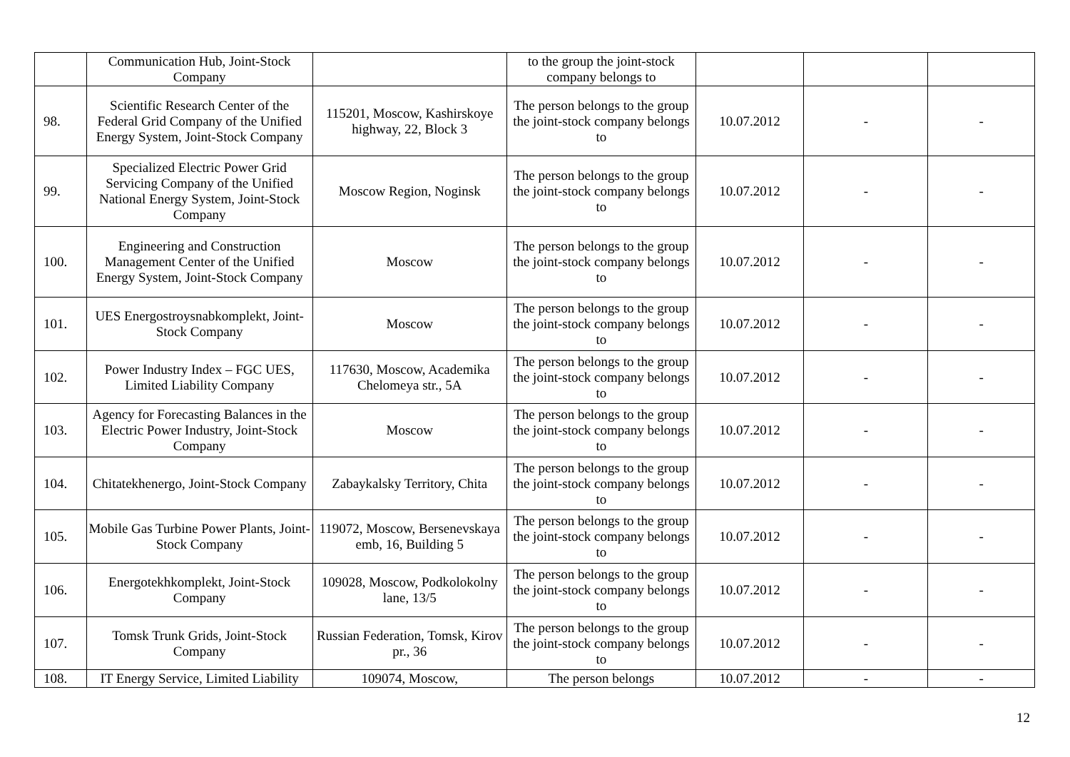| | Communication Hub, Joint-Stock Company | | to the group the joint-stock company belongs to | | | |
| 98. | Scientific Research Center of the Federal Grid Company of the Unified Energy System, Joint-Stock Company | 115201, Moscow, Kashirskoye highway, 22, Block 3 | The person belongs to the group the joint-stock company belongs to | 10.07.2012 | - | - |
| 99. | Specialized Electric Power Grid Servicing Company of the Unified National Energy System, Joint-Stock Company | Moscow Region, Noginsk | The person belongs to the group the joint-stock company belongs to | 10.07.2012 | - | - |
| 100. | Engineering and Construction Management Center of the Unified Energy System, Joint-Stock Company | Moscow | The person belongs to the group the joint-stock company belongs to | 10.07.2012 | - | - |
| 101. | UES Energostroysnabkomplekt, Joint-Stock Company | Moscow | The person belongs to the group the joint-stock company belongs to | 10.07.2012 | - | - |
| 102. | Power Industry Index – FGC UES, Limited Liability Company | 117630, Moscow, Academika Chelomeya str., 5A | The person belongs to the group the joint-stock company belongs to | 10.07.2012 | - | - |
| 103. | Agency for Forecasting Balances in the Electric Power Industry, Joint-Stock Company | Moscow | The person belongs to the group the joint-stock company belongs to | 10.07.2012 | - | - |
| 104. | Chitatekhenergo, Joint-Stock Company | Zabaykalsky Territory, Chita | The person belongs to the group the joint-stock company belongs to | 10.07.2012 | - | - |
| 105. | Mobile Gas Turbine Power Plants, Joint-Stock Company | 119072, Moscow, Bersenevskaya emb, 16, Building 5 | The person belongs to the group the joint-stock company belongs to | 10.07.2012 | - | - |
| 106. | Energotekhkomplekt, Joint-Stock Company | 109028, Moscow, Podkolokolny lane, 13/5 | The person belongs to the group the joint-stock company belongs to | 10.07.2012 | - | - |
| 107. | Tomsk Trunk Grids, Joint-Stock Company | Russian Federation, Tomsk, Kirov pr., 36 | The person belongs to the group the joint-stock company belongs to | 10.07.2012 | - | - |
| 108. | IT Energy Service, Limited Liability | 109074, Moscow, | The person belongs | 10.07.2012 | - | - |
12